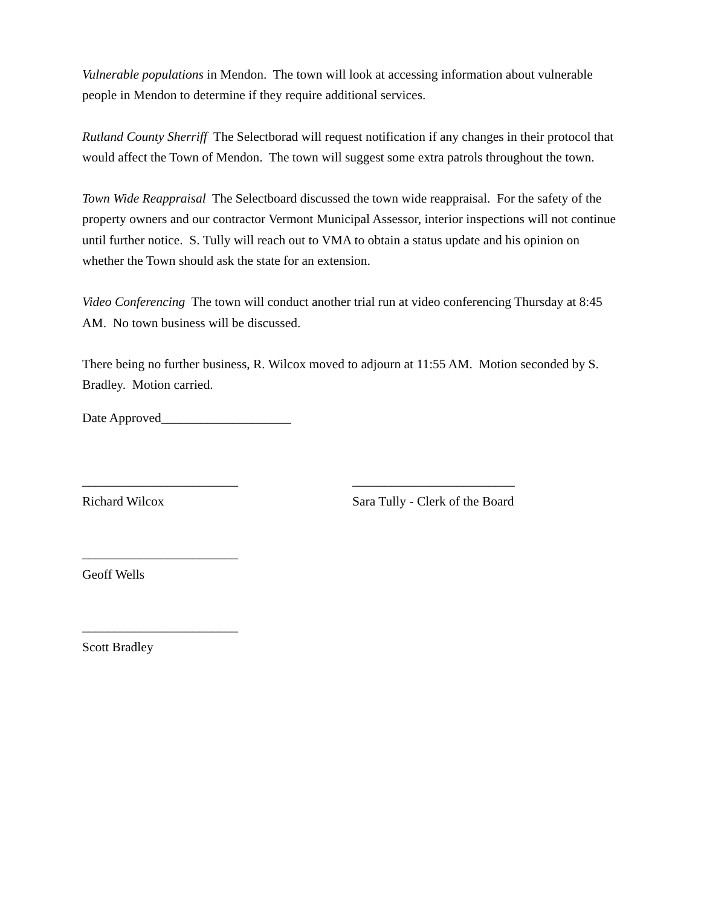Vulnerable populations in Mendon. The town will look at accessing information about vulnerable people in Mendon to determine if they require additional services.
Rutland County Sherriff The Selectborad will request notification if any changes in their protocol that would affect the Town of Mendon. The town will suggest some extra patrols throughout the town.
Town Wide Reappraisal The Selectboard discussed the town wide reappraisal. For the safety of the property owners and our contractor Vermont Municipal Assessor, interior inspections will not continue until further notice. S. Tully will reach out to VMA to obtain a status update and his opinion on whether the Town should ask the state for an extension.
Video Conferencing The town will conduct another trial run at video conferencing Thursday at 8:45 AM. No town business will be discussed.
There being no further business, R. Wilcox moved to adjourn at 11:55 AM. Motion seconded by S. Bradley. Motion carried.
Date Approved____________________
________________________
Richard Wilcox
_________________________
Sara Tully - Clerk of the Board
________________________
Geoff Wells
________________________
Scott Bradley